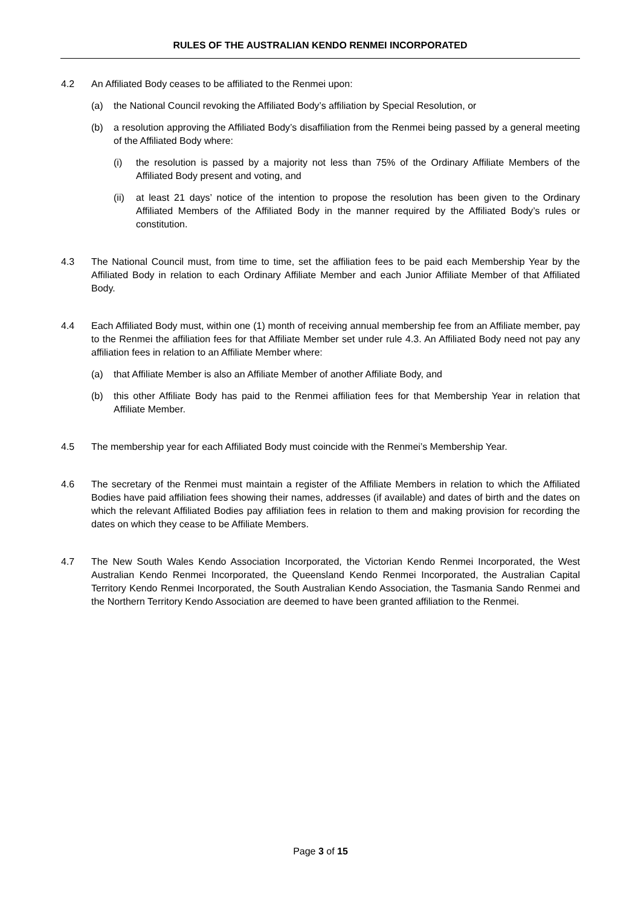RULES OF THE AUSTRALIAN KENDO RENMEI INCORPORATED
4.2 An Affiliated Body ceases to be affiliated to the Renmei upon:
(a) the National Council revoking the Affiliated Body’s affiliation by Special Resolution, or
(b) a resolution approving the Affiliated Body’s disaffiliation from the Renmei being passed by a general meeting of the Affiliated Body where:
(i) the resolution is passed by a majority not less than 75% of the Ordinary Affiliate Members of the Affiliated Body present and voting, and
(ii) at least 21 days’ notice of the intention to propose the resolution has been given to the Ordinary Affiliated Members of the Affiliated Body in the manner required by the Affiliated Body’s rules or constitution.
4.3 The National Council must, from time to time, set the affiliation fees to be paid each Membership Year by the Affiliated Body in relation to each Ordinary Affiliate Member and each Junior Affiliate Member of that Affiliated Body.
4.4 Each Affiliated Body must, within one (1) month of receiving annual membership fee from an Affiliate member, pay to the Renmei the affiliation fees for that Affiliate Member set under rule 4.3. An Affiliated Body need not pay any affiliation fees in relation to an Affiliate Member where:
(a) that Affiliate Member is also an Affiliate Member of another Affiliate Body, and
(b) this other Affiliate Body has paid to the Renmei affiliation fees for that Membership Year in relation that Affiliate Member.
4.5 The membership year for each Affiliated Body must coincide with the Renmei’s Membership Year.
4.6 The secretary of the Renmei must maintain a register of the Affiliate Members in relation to which the Affiliated Bodies have paid affiliation fees showing their names, addresses (if available) and dates of birth and the dates on which the relevant Affiliated Bodies pay affiliation fees in relation to them and making provision for recording the dates on which they cease to be Affiliate Members.
4.7 The New South Wales Kendo Association Incorporated, the Victorian Kendo Renmei Incorporated, the West Australian Kendo Renmei Incorporated, the Queensland Kendo Renmei Incorporated, the Australian Capital Territory Kendo Renmei Incorporated, the South Australian Kendo Association, the Tasmania Sando Renmei and the Northern Territory Kendo Association are deemed to have been granted affiliation to the Renmei.
Page 3 of 15